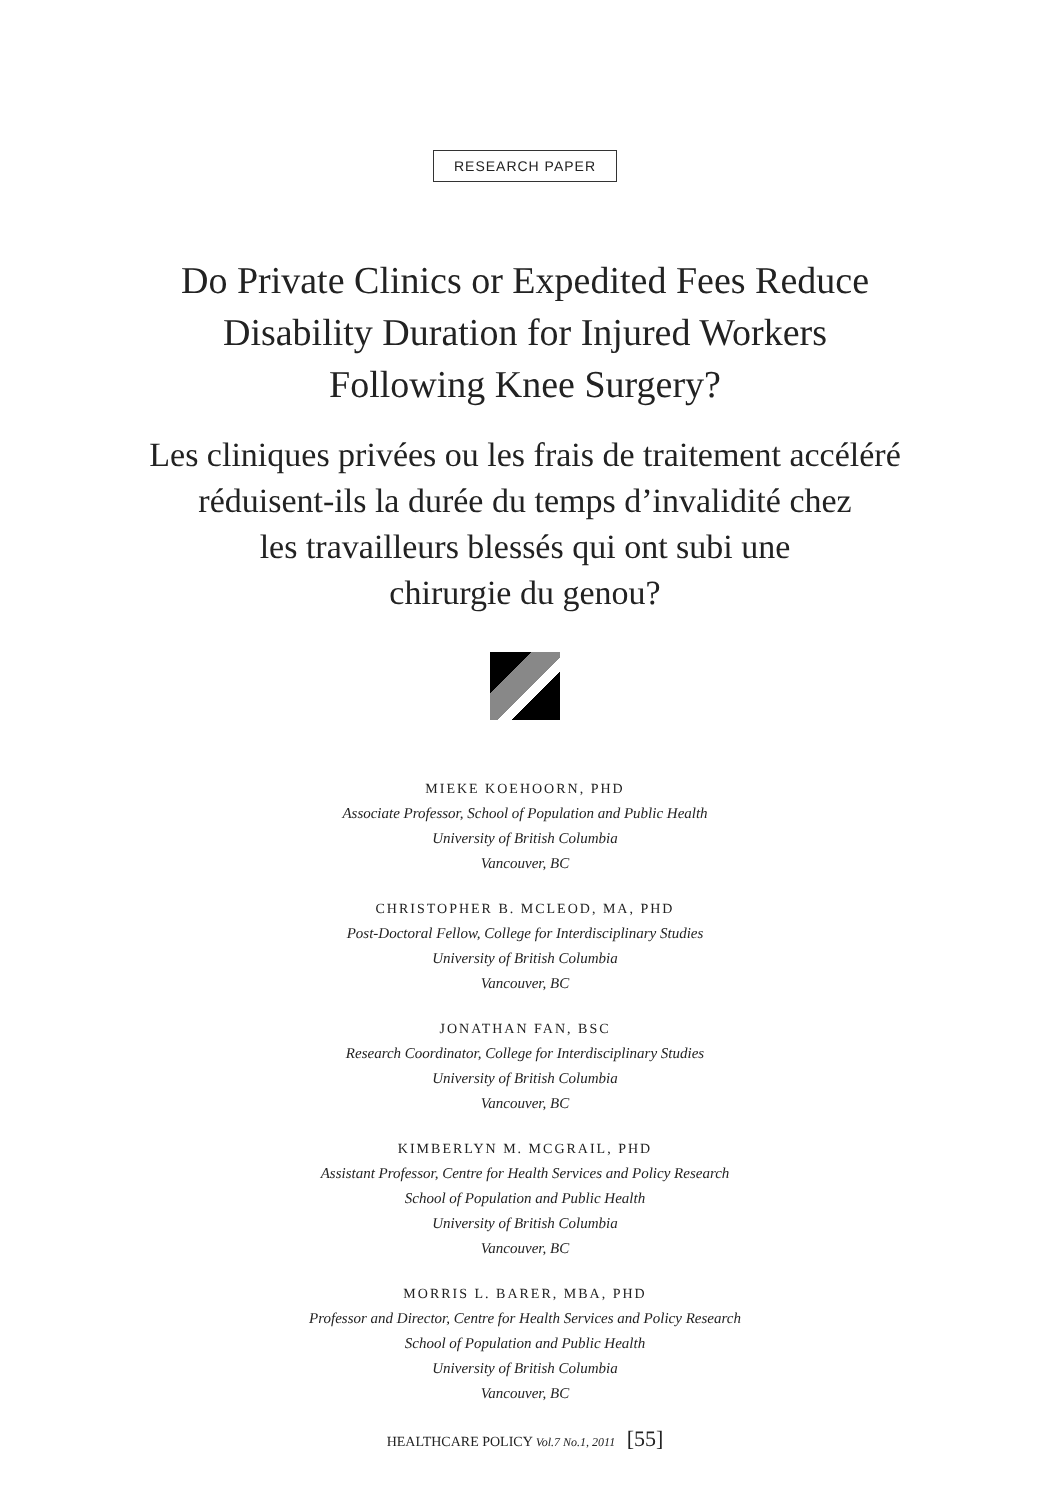RESEARCH PAPER
Do Private Clinics or Expedited Fees Reduce
Disability Duration for Injured Workers
Following Knee Surgery?
Les cliniques privées ou les frais de traitement accéléré
réduisent-ils la durée du temps d’invalidité chez
les travailleurs blessés qui ont subi une
chirurgie du genou?
MIEKE KOEHOORN, PHD
Associate Professor, School of Population and Public Health
University of British Columbia
Vancouver, BC
CHRISTOPHER B. MCLEOD, MA, PHD
Post-Doctoral Fellow, College for Interdisciplinary Studies
University of British Columbia
Vancouver, BC
JONATHAN FAN, BSC
Research Coordinator, College for Interdisciplinary Studies
University of British Columbia
Vancouver, BC
KIMBERLYN M. MCGRAIL, PHD
Assistant Professor, Centre for Health Services and Policy Research
School of Population and Public Health
University of British Columbia
Vancouver, BC
MORRIS L. BARER, MBA, PHD
Professor and Director, Centre for Health Services and Policy Research
School of Population and Public Health
University of British Columbia
Vancouver, BC
HEALTHCARE POLICY Vol.7 No.1, 2011 [55]